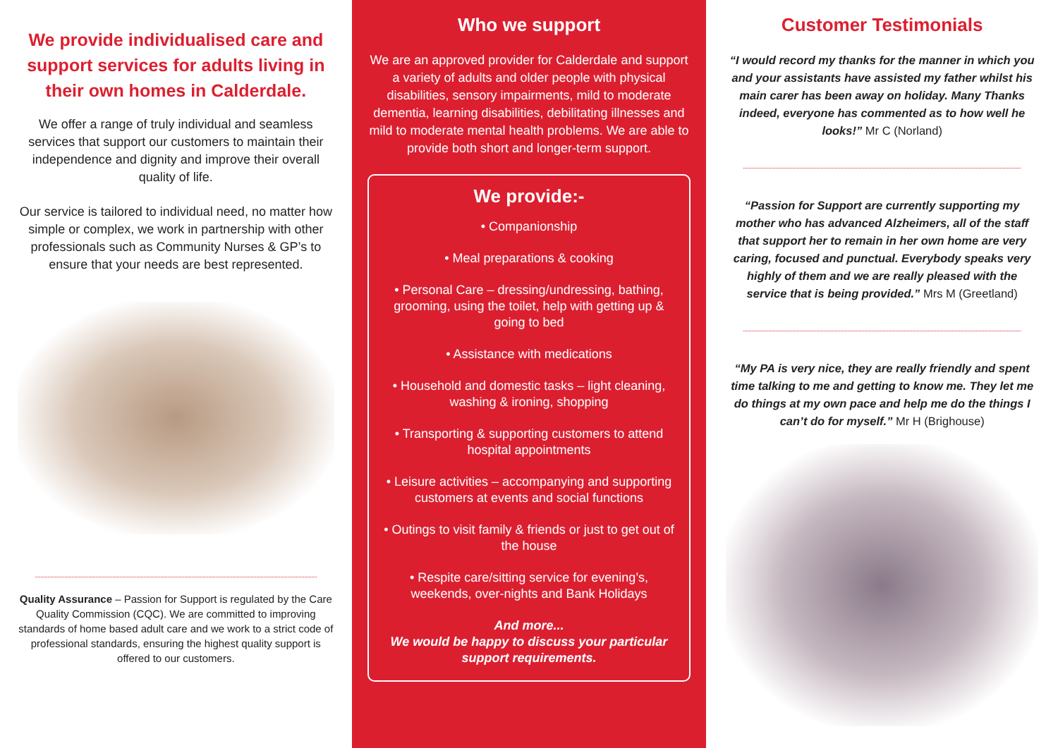We provide individualised care and support services for adults living in their own homes in Calderdale.
We offer a range of truly individual and seamless services that support our customers to maintain their independence and dignity and improve their overall quality of life.
Our service is tailored to individual need, no matter how simple or complex, we work in partnership with other professionals such as Community Nurses & GP’s to ensure that your needs are best represented.
Quality Assurance – Passion for Support is regulated by the Care Quality Commission (CQC). We are committed to improving standards of home based adult care and we work to a strict code of professional standards, ensuring the highest quality support is offered to our customers.
Who we support
We are an approved provider for Calderdale and support a variety of adults and older people with physical disabilities, sensory impairments, mild to moderate dementia, learning disabilities, debilitating illnesses and mild to moderate mental health problems. We are able to provide both short and longer-term support.
We provide:-
• Companionship
• Meal preparations & cooking
• Personal Care – dressing/undressing, bathing, grooming, using the toilet, help with getting up & going to bed
• Assistance with medications
• Household and domestic tasks – light cleaning, washing & ironing, shopping
• Transporting & supporting customers to attend hospital appointments
• Leisure activities – accompanying and supporting customers at events and social functions
• Outings to visit family & friends or just to get out of the house
• Respite care/sitting service for evening’s, weekends, over-nights and Bank Holidays
And more...
We would be happy to discuss your particular support requirements.
Customer Testimonials
“I would record my thanks for the manner in which you and your assistants have assisted my father whilst his main carer has been away on holiday. Many Thanks indeed, everyone has commented as to how well he looks!” Mr C (Norland)
“Passion for Support are currently supporting my mother who has advanced Alzheimers, all of the staff that support her to remain in her own home are very caring, focused and punctual. Everybody speaks very highly of them and we are really pleased with the service that is being provided.” Mrs M (Greetland)
“My PA is very nice, they are really friendly and spent time talking to me and getting to know me. They let me do things at my own pace and help me do the things I can’t do for myself.” Mr H (Brighouse)